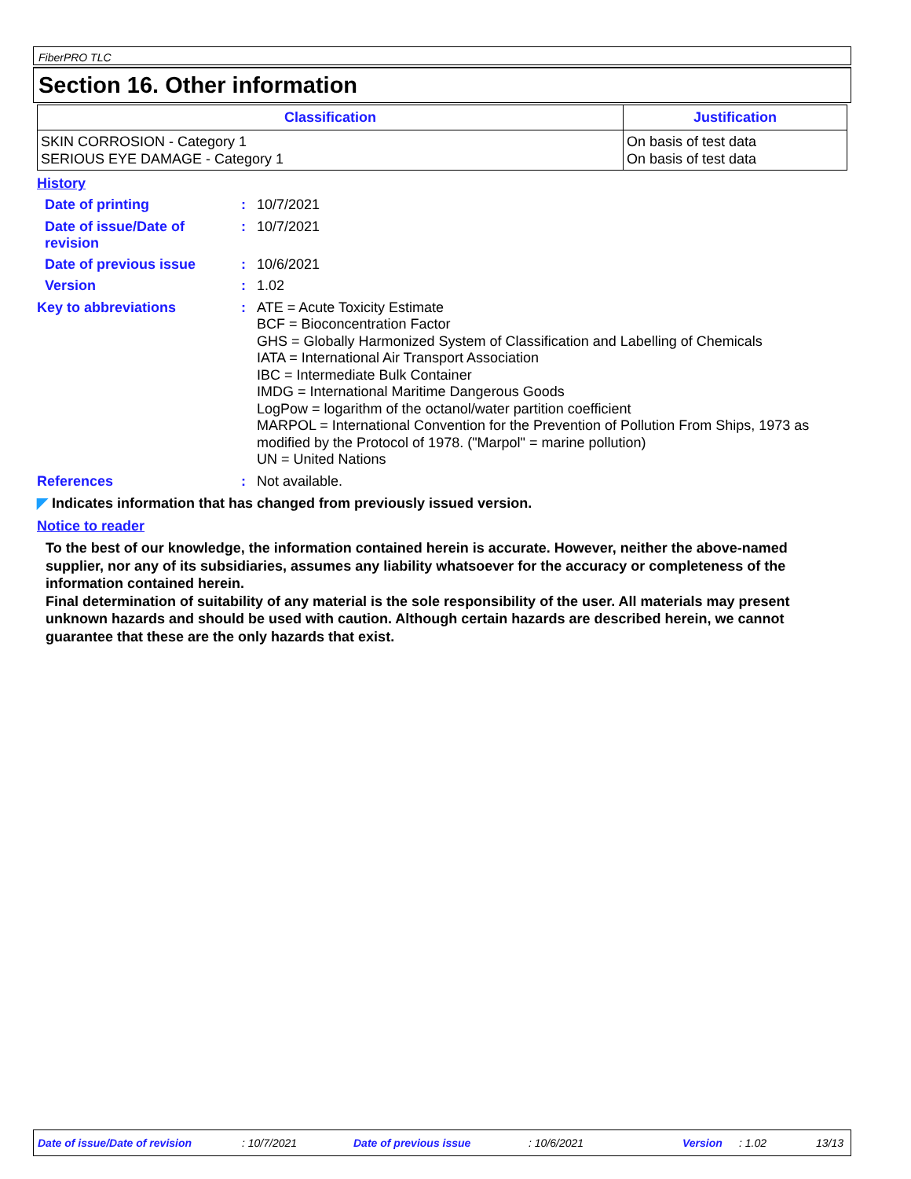FiberPRO TLC
Section 16. Other information
| Classification | Justification |
| --- | --- |
| SKIN CORROSION - Category 1 SERIOUS EYE DAMAGE - Category 1 | On basis of test data On basis of test data |
History
Date of printing :
10/7/2021
Date of issue/Date of revision
:
10/7/2021
Date of previous issue :
10/6/2021
Version :
1.02
Key to abbreviations :
ATE = Acute Toxicity Estimate
BCF = Bioconcentration Factor
GHS = Globally Harmonized System of Classification and Labelling of Chemicals
IATA = International Air Transport Association
IBC = Intermediate Bulk Container
IMDG = International Maritime Dangerous Goods
LogPow = logarithm of the octanol/water partition coefficient
MARPOL = International Convention for the Prevention of Pollution From Ships, 1973 as modified by the Protocol of 1978. ("Marpol" = marine pollution)
UN = United Nations
References :
Not available.
◤ Indicates information that has changed from previously issued version.
Notice to reader
To the best of our knowledge, the information contained herein is accurate. However, neither the above-named supplier, nor any of its subsidiaries, assumes any liability whatsoever for the accuracy or completeness of the information contained herein.
Final determination of suitability of any material is the sole responsibility of the user. All materials may present unknown hazards and should be used with caution. Although certain hazards are described herein, we cannot guarantee that these are the only hazards that exist.
Date of issue/Date of revision : 10/7/2021 Date of previous issue : 10/6/2021 Version : 1.02 13/13